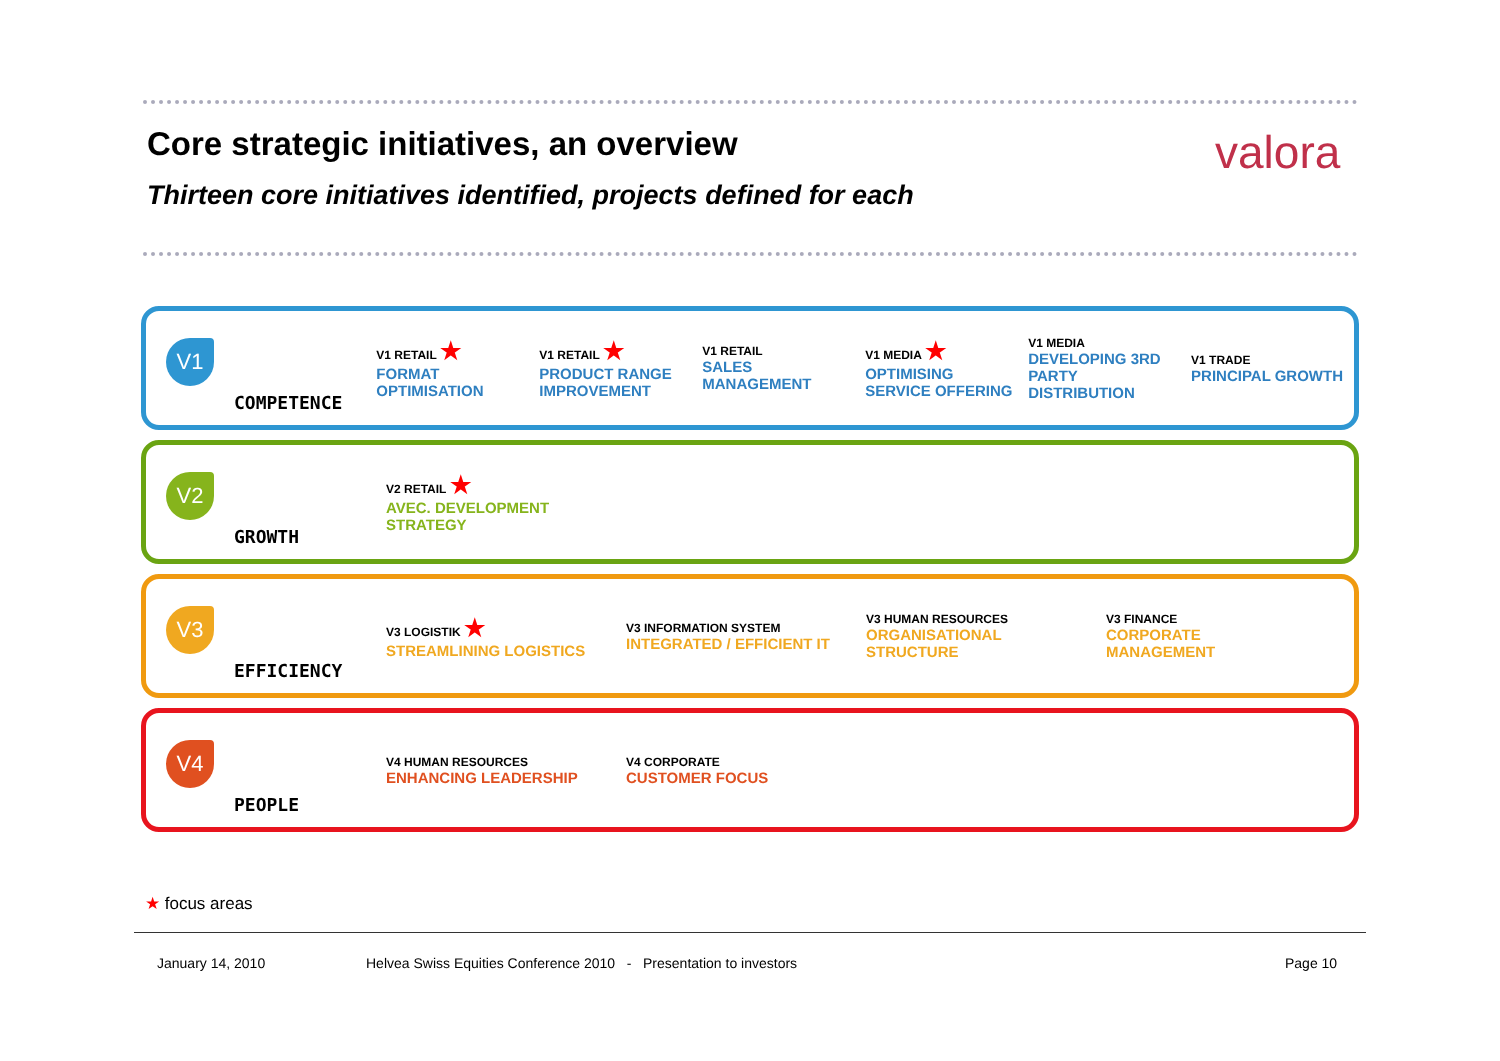Core strategic initiatives, an overview
valora
Thirteen core initiatives identified, projects defined for each
V1 COMPETENCE
V1 RETAIL ★
FORMAT OPTIMISATION
V1 RETAIL ★
PRODUCT RANGE IMPROVEMENT
V1 RETAIL
SALES MANAGEMENT
V1 MEDIA ★
OPTIMISING SERVICE OFFERING
V1 MEDIA
DEVELOPING 3RD PARTY DISTRIBUTION
V1 TRADE
PRINCIPAL GROWTH
V2 GROWTH
V2 RETAIL ★
AVEC. DEVELOPMENT STRATEGY
V3 EFFICIENCY
V3 LOGISTIK ★
STREAMLINING LOGISTICS
V3 INFORMATION SYSTEM
INTEGRATED / EFFICIENT IT
V3 HUMAN RESOURCES
ORGANISATIONAL STRUCTURE
V3 FINANCE
CORPORATE MANAGEMENT
V4 PEOPLE
V4 HUMAN RESOURCES
ENHANCING LEADERSHIP
V4 CORPORATE
CUSTOMER FOCUS
★ focus areas
January 14, 2010
Helvea Swiss Equities Conference 2010 - Presentation to investors
Page 10